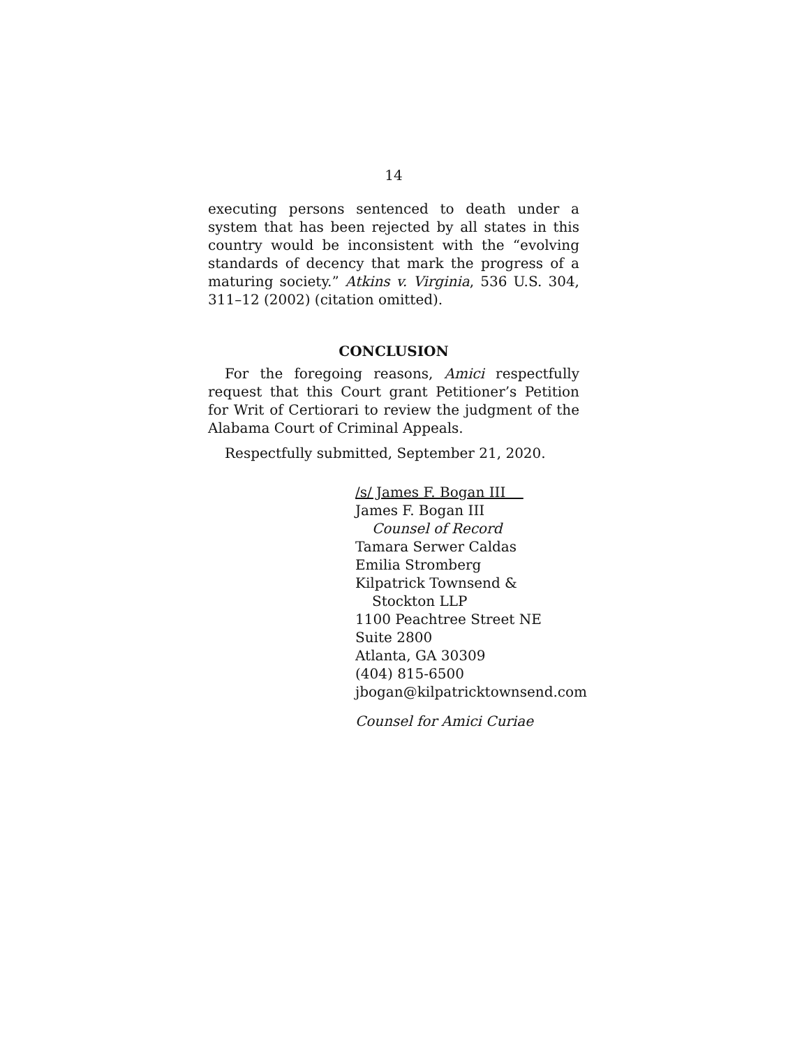14
executing persons sentenced to death under a system that has been rejected by all states in this country would be inconsistent with the “evolving standards of decency that mark the progress of a maturing society.” Atkins v. Virginia, 536 U.S. 304, 311–12 (2002) (citation omitted).
CONCLUSION
For the foregoing reasons, Amici respectfully request that this Court grant Petitioner’s Petition for Writ of Certiorari to review the judgment of the Alabama Court of Criminal Appeals.
Respectfully submitted, September 21, 2020.
/s/ James F. Bogan III
James F. Bogan III
Counsel of Record
Tamara Serwer Caldas
Emilia Stromberg
Kilpatrick Townsend &
Stockton LLP
1100 Peachtree Street NE
Suite 2800
Atlanta, GA 30309
(404) 815-6500
jbogan@kilpatricktownsend.com
Counsel for Amici Curiae